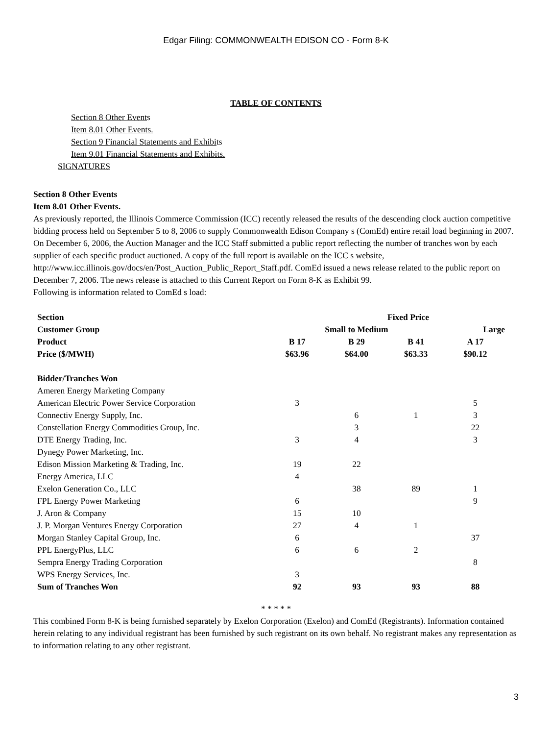Edgar Filing: COMMONWEALTH EDISON CO - Form 8-K
TABLE OF CONTENTS
Section 8 Other Events
Item 8.01 Other Events.
Section 9 Financial Statements and Exhibits
Item 9.01 Financial Statements and Exhibits.
SIGNATURES
Section 8 Other Events
Item 8.01 Other Events.
As previously reported, the Illinois Commerce Commission (ICC) recently released the results of the descending clock auction competitive bidding process held on September 5 to 8, 2006 to supply Commonwealth Edison Company s (ComEd) entire retail load beginning in 2007. On December 6, 2006, the Auction Manager and the ICC Staff submitted a public report reflecting the number of tranches won by each supplier of each specific product auctioned. A copy of the full report is available on the ICC s website, http://www.icc.illinois.gov/docs/en/Post_Auction_Public_Report_Staff.pdf. ComEd issued a news release related to the public report on December 7, 2006. The news release is attached to this Current Report on Form 8-K as Exhibit 99.
Following is information related to ComEd s load:
| Section | Fixed Price | | | |
| Customer Group | Small to Medium | | | Large |
| Product | B 17 | B 29 | B 41 | A 17 |
| Price ($/MWH) | $63.96 | $64.00 | $63.33 | $90.12 |
| Bidder/Tranches Won | | | | |
| Ameren Energy Marketing Company | | | | |
| American Electric Power Service Corporation | 3 | | | 5 |
| Connectiv Energy Supply, Inc. | | 6 | 1 | 3 |
| Constellation Energy Commodities Group, Inc. | | 3 | | 22 |
| DTE Energy Trading, Inc. | 3 | 4 | | 3 |
| Dynegy Power Marketing, Inc. | | | | |
| Edison Mission Marketing & Trading, Inc. | 19 | 22 | | |
| Energy America, LLC | 4 | | | |
| Exelon Generation Co., LLC | | 38 | 89 | 1 |
| FPL Energy Power Marketing | 6 | | | 9 |
| J. Aron & Company | 15 | 10 | | |
| J. P. Morgan Ventures Energy Corporation | 27 | 4 | 1 | |
| Morgan Stanley Capital Group, Inc. | 6 | | | 37 |
| PPL EnergyPlus, LLC | 6 | 6 | 2 | |
| Sempra Energy Trading Corporation | | | | 8 |
| WPS Energy Services, Inc. | 3 | | | |
| Sum of Tranches Won | 92 | 93 | 93 | 88 |
* * * * *
This combined Form 8-K is being furnished separately by Exelon Corporation (Exelon) and ComEd (Registrants). Information contained herein relating to any individual registrant has been furnished by such registrant on its own behalf. No registrant makes any representation as to information relating to any other registrant.
3